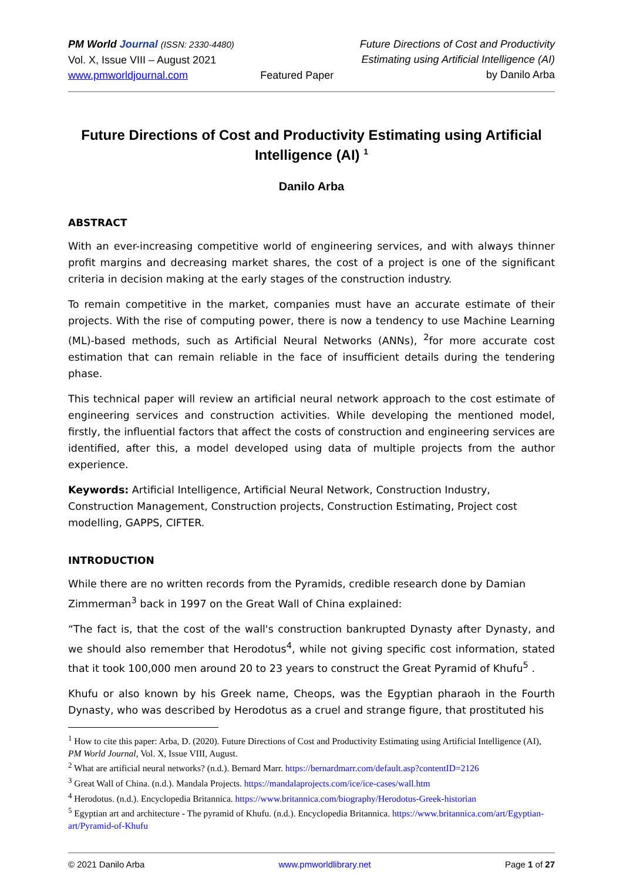PM World Journal (ISSN: 2330-4480)
Vol. X, Issue VIII – August 2021
www.pmworldjournal.com
Featured Paper Future Directions of Cost and Productivity
Estimating using Artificial Intelligence (AI)
by Danilo Arba
Future Directions of Cost and Productivity Estimating using Artificial Intelligence (AI) <sup>1</sup>
Danilo Arba
ABSTRACT
With an ever-increasing competitive world of engineering services, and with always thinner profit margins and decreasing market shares, the cost of a project is one of the significant criteria in decision making at the early stages of the construction industry.
To remain competitive in the market, companies must have an accurate estimate of their projects. With the rise of computing power, there is now a tendency to use Machine Learning (ML)-based methods, such as Artificial Neural Networks (ANNs), <sup>2</sup>for more accurate cost estimation that can remain reliable in the face of insufficient details during the tendering phase.
This technical paper will review an artificial neural network approach to the cost estimate of engineering services and construction activities. While developing the mentioned model, firstly, the influential factors that affect the costs of construction and engineering services are identified, after this, a model developed using data of multiple projects from the author experience.
Keywords: Artificial Intelligence, Artificial Neural Network, Construction Industry, Construction Management, Construction projects, Construction Estimating, Project cost modelling, GAPPS, CIFTER.
INTRODUCTION
While there are no written records from the Pyramids, credible research done by Damian Zimmerman<sup>3</sup> back in 1997 on the Great Wall of China explained:
“The fact is, that the cost of the wall's construction bankrupted Dynasty after Dynasty, and we should also remember that Herodotus<sup>4</sup>, while not giving specific cost information, stated that it took 100,000 men around 20 to 23 years to construct the Great Pyramid of Khufu<sup>5</sup> .
Khufu or also known by his Greek name, Cheops, was the Egyptian pharaoh in the Fourth Dynasty, who was described by Herodotus as a cruel and strange figure, that prostituted his
<sup>1</sup> How to cite this paper: Arba, D. (2020). Future Directions of Cost and Productivity Estimating using Artificial Intelligence (AI), PM World Journal, Vol. X, Issue VIII, August.
<sup>2</sup> What are artificial neural networks? (n.d.). Bernard Marr. https://bernardmarr.com/default.asp?contentID=2126
<sup>3</sup> Great Wall of China. (n.d.). Mandala Projects. https://mandalaprojects.com/ice/ice-cases/wall.htm
<sup>4</sup> Herodotus. (n.d.). Encyclopedia Britannica. https://www.britannica.com/biography/Herodotus-Greek-historian
<sup>5</sup> Egyptian art and architecture - The pyramid of Khufu. (n.d.). Encyclopedia Britannica. https://www.britannica.com/art/Egyptian-art/Pyramid-of-Khufu
© 2021 Danilo Arba www.pmworldlibrary.net Page 1 of 27